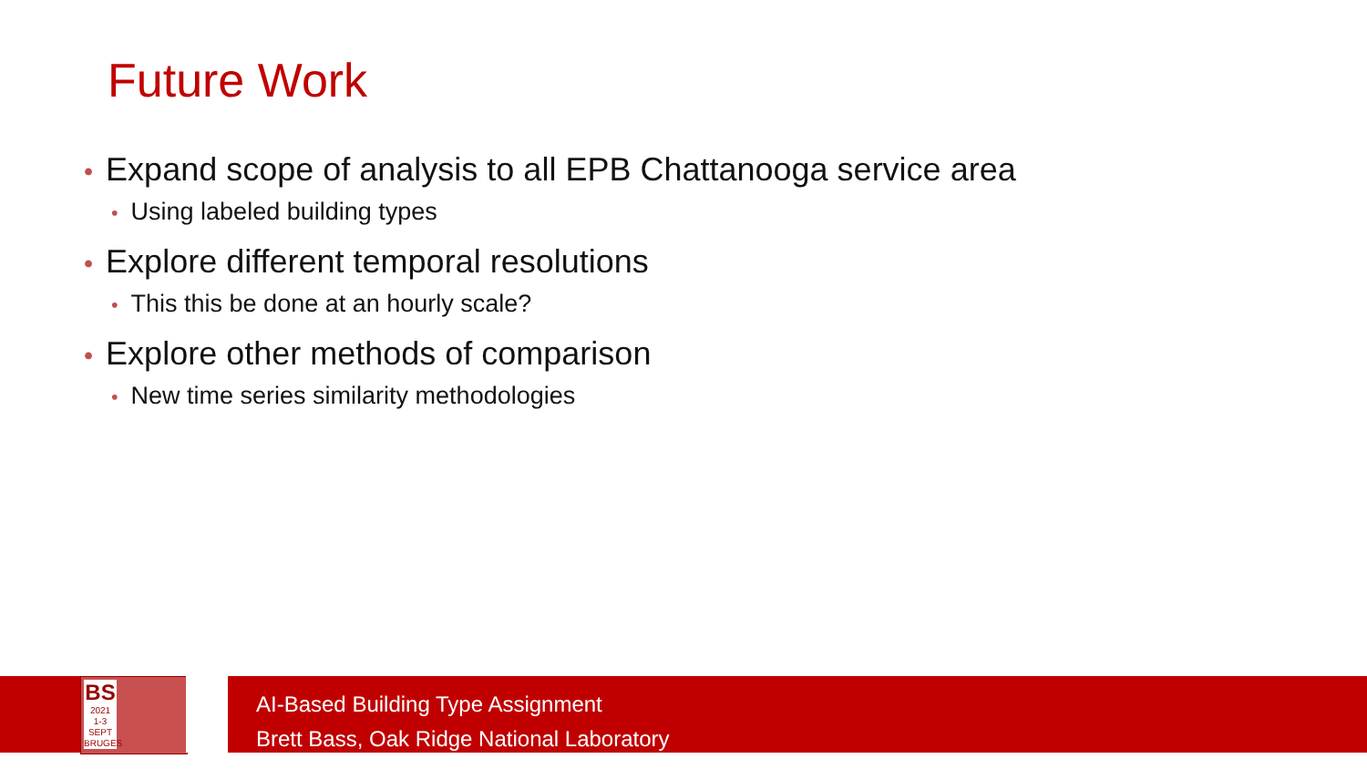Future Work
• Expand scope of analysis to all EPB Chattanooga service area
• Using labeled building types
• Explore different temporal resolutions
• This this be done at an hourly scale?
• Explore other methods of comparison
• New time series similarity methodologies
BS
2021
1-3 SEPT
BRUGES
AI-Based Building Type Assignment
Brett Bass, Oak Ridge National Laboratory